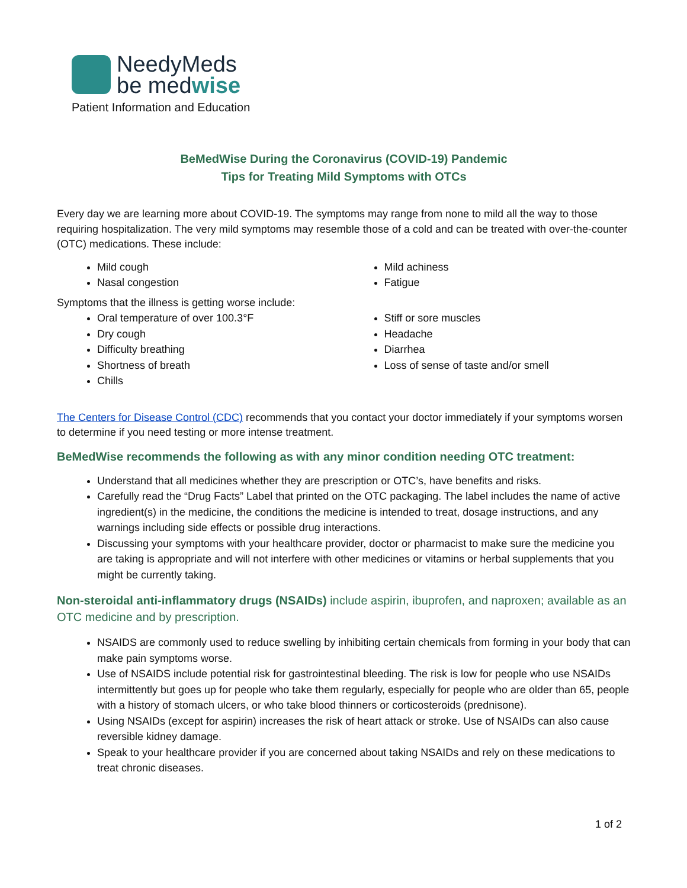NeedyMeds
be medwise
Patient Information and Education
BeMedWise During the Coronavirus (COVID-19) Pandemic
Tips for Treating Mild Symptoms with OTCs
Every day we are learning more about COVID-19. The symptoms may range from none to mild all the way to those requiring hospitalization. The very mild symptoms may resemble those of a cold and can be treated with over-the-counter (OTC) medications. These include:
Mild cough
Nasal congestion
Mild achiness
Fatigue
Symptoms that the illness is getting worse include:
Oral temperature of over 100.3°F
Dry cough
Difficulty breathing
Shortness of breath
Chills
Stiff or sore muscles
Headache
Diarrhea
Loss of sense of taste and/or smell
The Centers for Disease Control (CDC) recommends that you contact your doctor immediately if your symptoms worsen to determine if you need testing or more intense treatment.
BeMedWise recommends the following as with any minor condition needing OTC treatment:
Understand that all medicines whether they are prescription or OTC’s, have benefits and risks.
Carefully read the “Drug Facts” Label that printed on the OTC packaging. The label includes the name of active ingredient(s) in the medicine, the conditions the medicine is intended to treat, dosage instructions, and any warnings including side effects or possible drug interactions.
Discussing your symptoms with your healthcare provider, doctor or pharmacist to make sure the medicine you are taking is appropriate and will not interfere with other medicines or vitamins or herbal supplements that you might be currently taking.
Non-steroidal anti-inflammatory drugs (NSAIDs) include aspirin, ibuprofen, and naproxen; available as an OTC medicine and by prescription.
NSAIDS are commonly used to reduce swelling by inhibiting certain chemicals from forming in your body that can make pain symptoms worse.
Use of NSAIDS include potential risk for gastrointestinal bleeding. The risk is low for people who use NSAIDs intermittently but goes up for people who take them regularly, especially for people who are older than 65, people with a history of stomach ulcers, or who take blood thinners or corticosteroids (prednisone).
Using NSAIDs (except for aspirin) increases the risk of heart attack or stroke. Use of NSAIDs can also cause reversible kidney damage.
Speak to your healthcare provider if you are concerned about taking NSAIDs and rely on these medications to treat chronic diseases.
1 of 2